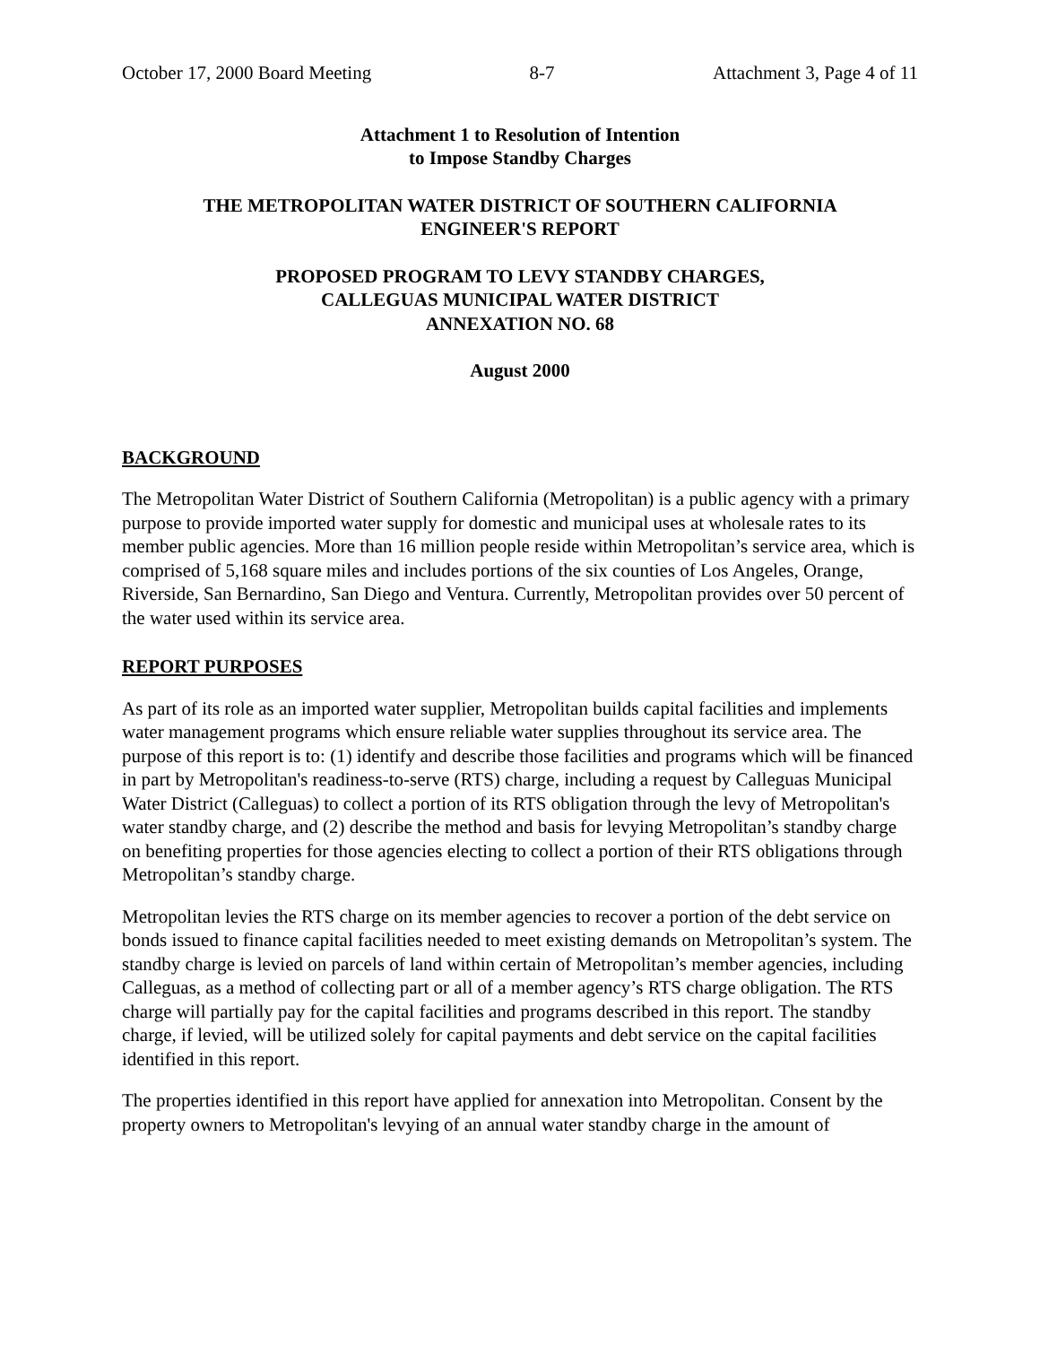October 17, 2000 Board Meeting 8-7 Attachment 3, Page 4 of 11
Attachment 1 to Resolution of Intention
to Impose Standby Charges
THE METROPOLITAN WATER DISTRICT OF SOUTHERN CALIFORNIA
ENGINEER'S REPORT
PROPOSED PROGRAM TO LEVY STANDBY CHARGES,
CALLEGUAS MUNICIPAL WATER DISTRICT
ANNEXATION NO. 68
August 2000
BACKGROUND
The Metropolitan Water District of Southern California (Metropolitan) is a public agency with a primary purpose to provide imported water supply for domestic and municipal uses at wholesale rates to its member public agencies. More than 16 million people reside within Metropolitan’s service area, which is comprised of 5,168 square miles and includes portions of the six counties of Los Angeles, Orange, Riverside, San Bernardino, San Diego and Ventura. Currently, Metropolitan provides over 50 percent of the water used within its service area.
REPORT PURPOSES
As part of its role as an imported water supplier, Metropolitan builds capital facilities and implements water management programs which ensure reliable water supplies throughout its service area. The purpose of this report is to: (1) identify and describe those facilities and programs which will be financed in part by Metropolitan's readiness-to-serve (RTS) charge, including a request by Calleguas Municipal Water District (Calleguas) to collect a portion of its RTS obligation through the levy of Metropolitan's water standby charge, and (2) describe the method and basis for levying Metropolitan’s standby charge on benefiting properties for those agencies electing to collect a portion of their RTS obligations through Metropolitan’s standby charge.
Metropolitan levies the RTS charge on its member agencies to recover a portion of the debt service on bonds issued to finance capital facilities needed to meet existing demands on Metropolitan’s system. The standby charge is levied on parcels of land within certain of Metropolitan’s member agencies, including Calleguas, as a method of collecting part or all of a member agency’s RTS charge obligation. The RTS charge will partially pay for the capital facilities and programs described in this report. The standby charge, if levied, will be utilized solely for capital payments and debt service on the capital facilities identified in this report.
The properties identified in this report have applied for annexation into Metropolitan. Consent by the property owners to Metropolitan's levying of an annual water standby charge in the amount of